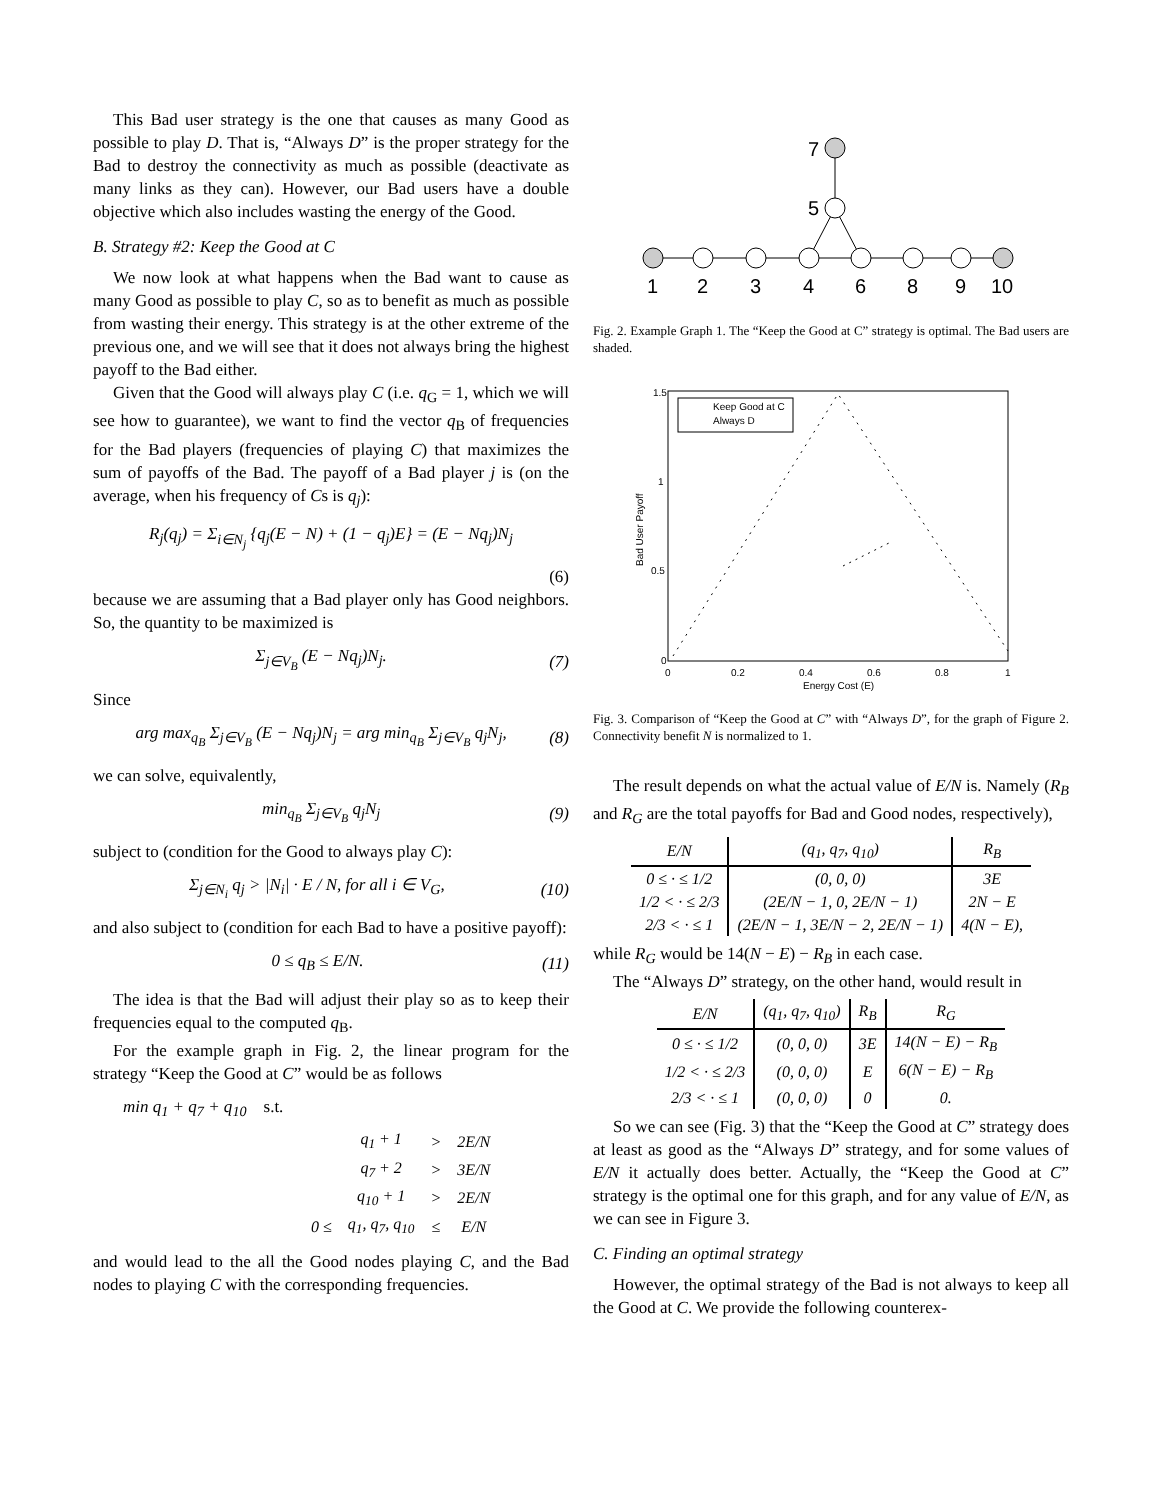This Bad user strategy is the one that causes as many Good as possible to play D. That is, “Always D” is the proper strategy for the Bad to destroy the connectivity as much as possible (deactivate as many links as they can). However, our Bad users have a double objective which also includes wasting the energy of the Good.
B. Strategy #2: Keep the Good at C
We now look at what happens when the Bad want to cause as many Good as possible to play C, so as to benefit as much as possible from wasting their energy. This strategy is at the other extreme of the previous one, and we will see that it does not always bring the highest payoff to the Bad either.
Given that the Good will always play C (i.e. q<sub>G</sub> = 1, which we will see how to guarantee), we want to find the vector q<sub>B</sub> of frequencies for the Bad players (frequencies of playing C) that maximizes the sum of payoffs of the Bad. The payoff of a Bad player j is (on the average, when his frequency of Cs is q<sub>j</sub>):
R<sub>j</sub>(q<sub>j</sub>) = Σ<sub>i∈N<sub>j</sub></sub> {q<sub>j</sub>(E − N) + (1 − q<sub>j</sub>)E} = (E − Nq<sub>j</sub>)N<sub>j</sub>
(6)
because we are assuming that a Bad player only has Good neighbors. So, the quantity to be maximized is
Σ<sub>j∈V<sub>B</sub></sub> (E − Nq<sub>j</sub>)N<sub>j</sub>. (7)
Since
arg max<sub>q<sub>B</sub></sub> Σ<sub>j∈V<sub>B</sub></sub> (E − Nq<sub>j</sub>)N<sub>j</sub> = arg min<sub>q<sub>B</sub></sub> Σ<sub>j∈V<sub>B</sub></sub> q<sub>j</sub>N<sub>j</sub>, (8)
we can solve, equivalently,
min<sub>q<sub>B</sub></sub> Σ<sub>j∈V<sub>B</sub></sub> q<sub>j</sub>N<sub>j</sub> (9)
subject to (condition for the Good to always play C):
Σ<sub>j∈N<sub>i</sub></sub> q<sub>j</sub> > |N<sub>i</sub>| · E / N, for all i ∈ V<sub>G</sub>, (10)
and also subject to (condition for each Bad to have a positive payoff):
0 ≤ q<sub>B</sub> ≤ E/N. (11)
The idea is that the Bad will adjust their play so as to keep their frequencies equal to the computed q<sub>B</sub>.
For the example graph in Fig. 2, the linear program for the strategy “Keep the Good at C” would be as follows
min q<sub>1</sub> + q<sub>7</sub> + q<sub>10</sub> s.t.
| | q<sub>1</sub> + 1 | > | 2E/N |
| | q<sub>7</sub> + 2 | > | 3E/N |
| | q<sub>10</sub> + 1 | > | 2E/N |
| 0 ≤ | q<sub>1</sub>, q<sub>7</sub>, q<sub>10</sub> | ≤ | E/N |
and would lead to the all the Good nodes playing C, and the Bad nodes to playing C with the corresponding frequencies.
7
5
1
2
3
4
6
8
9
10
Fig. 2. Example Graph 1. The “Keep the Good at C” strategy is optimal. The Bad users are shaded.
Keep Good at C
Always D
1.5
1
0.5
0
0
0.2
0.4
0.6
0.8
1
Energy Cost (E)
Bad User Payoff
Fig. 3. Comparison of “Keep the Good at C” with “Always D”, for the graph of Figure 2. Connectivity benefit N is normalized to 1.
The result depends on what the actual value of E/N is. Namely (R<sub>B</sub> and R<sub>G</sub> are the total payoffs for Bad and Good nodes, respectively),
| E/N | (q<sub>1</sub>, q<sub>7</sub>, q<sub>10</sub>) | R<sub>B</sub> |
| --- | --- | --- |
| 0 ≤ · ≤ 1/2 | (0, 0, 0) | 3E |
| 1/2 < · ≤ 2/3 | (2E/N − 1, 0, 2E/N − 1) | 2N − E |
| 2/3 < · ≤ 1 | (2E/N − 1, 3E/N − 2, 2E/N − 1) | 4(N − E), |
while R<sub>G</sub> would be 14(N − E) − R<sub>B</sub> in each case.
The “Always D” strategy, on the other hand, would result in
| E/N | (q<sub>1</sub>, q<sub>7</sub>, q<sub>10</sub>) | R<sub>B</sub> | R<sub>G</sub> |
| --- | --- | --- | --- |
| 0 ≤ · ≤ 1/2 | (0, 0, 0) | 3E | 14(N − E) − R<sub>B</sub> |
| 1/2 < · ≤ 2/3 | (0, 0, 0) | E | 6(N − E) − R<sub>B</sub> |
| 2/3 < · ≤ 1 | (0, 0, 0) | 0 | 0. |
So we can see (Fig. 3) that the “Keep the Good at C” strategy does at least as good as the “Always D” strategy, and for some values of E/N it actually does better. Actually, the “Keep the Good at C” strategy is the optimal one for this graph, and for any value of E/N, as we can see in Figure 3.
C. Finding an optimal strategy
However, the optimal strategy of the Bad is not always to keep all the Good at C. We provide the following counterex-